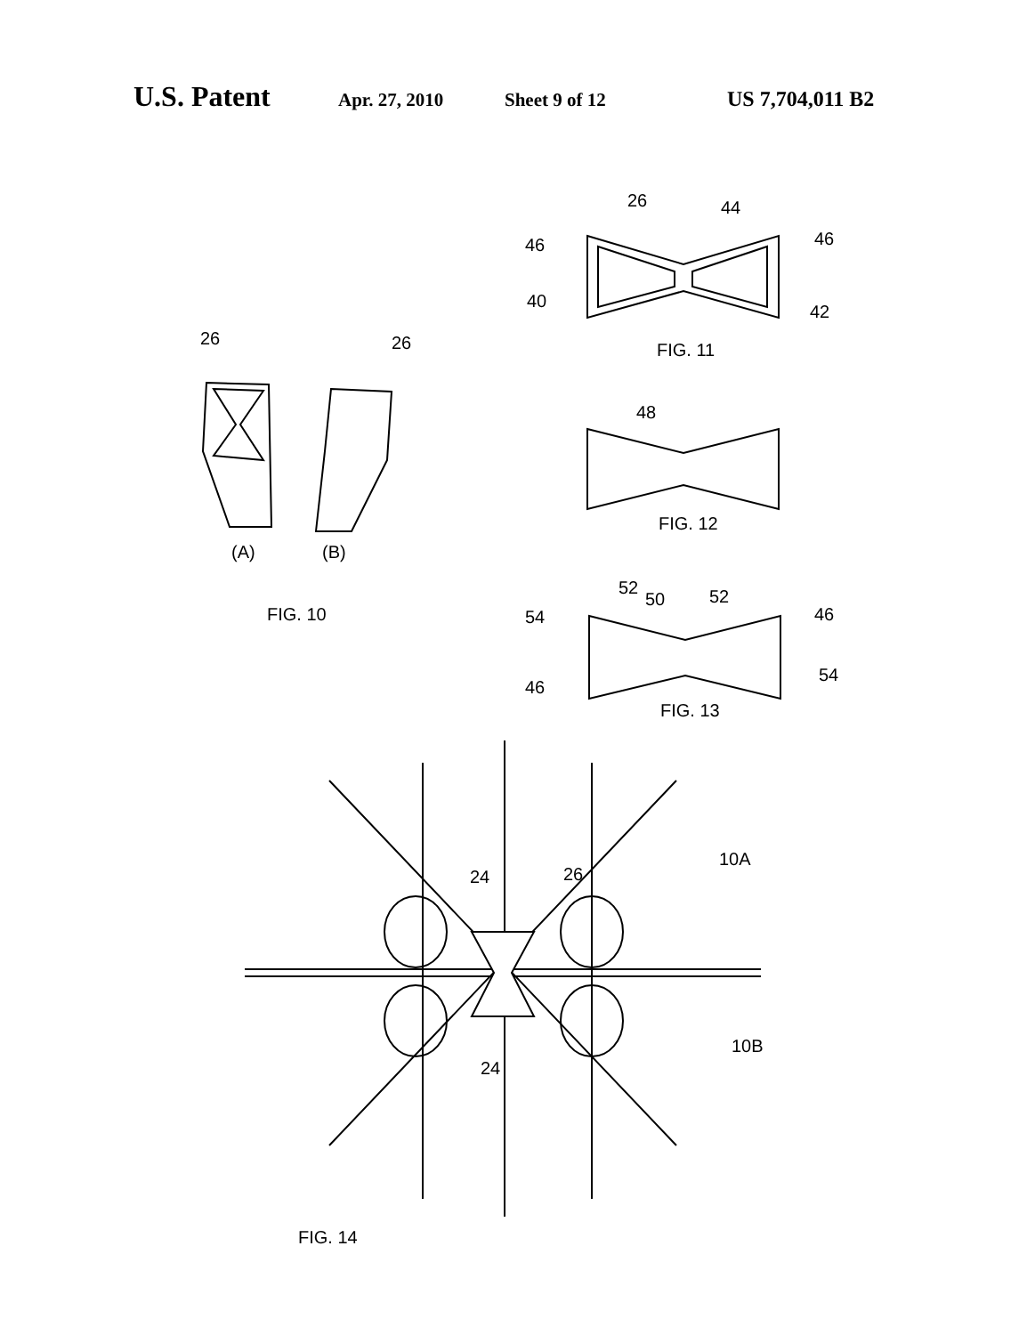U.S. Patent Apr. 27, 2010 Sheet 9 of 12 US 7,704,011 B2
26
26
(A)
(B)
FIG. 10
26
44
46
46
40
42
FIG. 11
48
FIG. 12
54
52
50
52
46
46
54
FIG. 13
24
26
10A
10B
24
FIG. 14